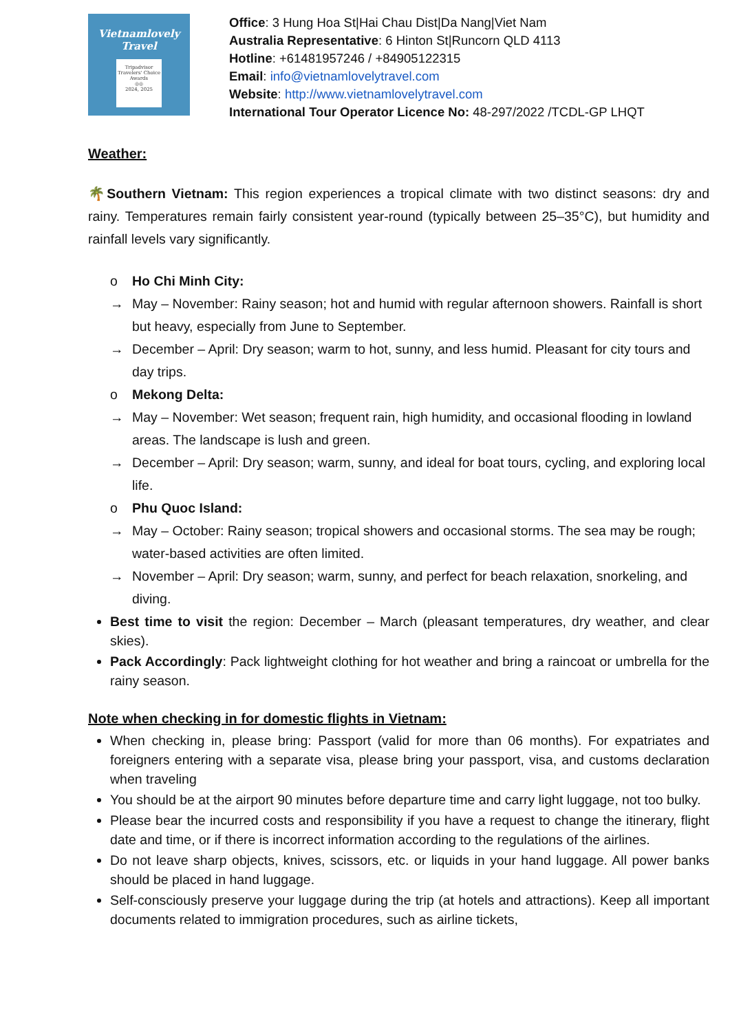Vietnamlovely
Travel
Tripadvisor
Travelers' Choice Awards
◎◎
2024, 2025
Office: 3 Hung Hoa St|Hai Chau Dist|Da Nang|Viet Nam
Australia Representative: 6 Hinton St|Runcorn QLD 4113
Hotline: +61481957246 / +84905122315
Email: info@vietnamlovelytravel.com
Website: http://www.vietnamlovelytravel.com
International Tour Operator Licence No: 48-297/2022 /TCDL-GP LHQT
Weather:
🌴Southern Vietnam: This region experiences a tropical climate with two distinct seasons: dry and rainy. Temperatures remain fairly consistent year-round (typically between 25–35°C), but humidity and rainfall levels vary significantly.
o Ho Chi Minh City:
→ May – November: Rainy season; hot and humid with regular afternoon showers. Rainfall is short but heavy, especially from June to September.
→ December – April: Dry season; warm to hot, sunny, and less humid. Pleasant for city tours and day trips.
o Mekong Delta:
→ May – November: Wet season; frequent rain, high humidity, and occasional flooding in lowland areas. The landscape is lush and green.
→ December – April: Dry season; warm, sunny, and ideal for boat tours, cycling, and exploring local life.
o Phu Quoc Island:
→ May – October: Rainy season; tropical showers and occasional storms. The sea may be rough; water-based activities are often limited.
→ November – April: Dry season; warm, sunny, and perfect for beach relaxation, snorkeling, and diving.
Best time to visit the region: December – March (pleasant temperatures, dry weather, and clear skies).
Pack Accordingly: Pack lightweight clothing for hot weather and bring a raincoat or umbrella for the rainy season.
Note when checking in for domestic flights in Vietnam:
When checking in, please bring: Passport (valid for more than 06 months). For expatriates and foreigners entering with a separate visa, please bring your passport, visa, and customs declaration when traveling
You should be at the airport 90 minutes before departure time and carry light luggage, not too bulky.
Please bear the incurred costs and responsibility if you have a request to change the itinerary, flight date and time, or if there is incorrect information according to the regulations of the airlines.
Do not leave sharp objects, knives, scissors, etc. or liquids in your hand luggage. All power banks should be placed in hand luggage.
Self-consciously preserve your luggage during the trip (at hotels and attractions). Keep all important documents related to immigration procedures, such as airline tickets,